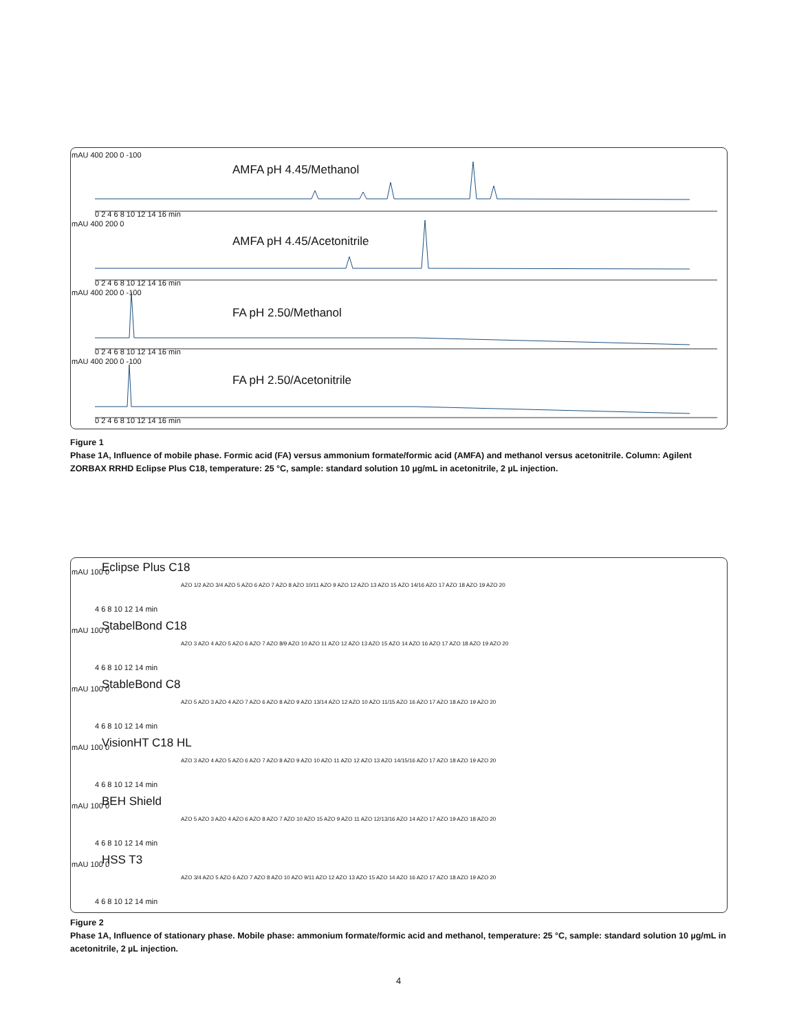mAU 400 200 0 -100
AMFA pH 4.45/Methanol
0 2 4 6 8 10 12 14 16 min
mAU 400 200 0
AMFA pH 4.45/Acetonitrile
0 2 4 6 8 10 12 14 16 min
mAU 400 200 0 -100
FA pH 2.50/Methanol
0 2 4 6 8 10 12 14 16 min
mAU 400 200 0 -100
FA pH 2.50/Acetonitrile
0 2 4 6 8 10 12 14 16 min
Figure 1
Phase 1A, Influence of mobile phase. Formic acid (FA) versus ammonium formate/formic acid (AMFA) and methanol versus acetonitrile. Column: Agilent ZORBAX RRHD Eclipse Plus C18, temperature: 25 °C, sample: standard solution 10 µg/mL in acetonitrile, 2 µL injection.
mAU 100 0 Eclipse Plus C18
AZO 1/2 AZO 3/4 AZO 5 AZO 6 AZO 7 AZO 8 AZO 10/11 AZO 9 AZO 12 AZO 13 AZO 15 AZO 14/16 AZO 17 AZO 18 AZO 19 AZO 20
4 6 8 10 12 14 min
mAU 100 0 StabelBond C18
AZO 3 AZO 4 AZO 5 AZO 6 AZO 7 AZO 8/9 AZO 10 AZO 11 AZO 12 AZO 13 AZO 15 AZO 14 AZO 16 AZO 17 AZO 18 AZO 19 AZO 20
4 6 8 10 12 14 min
mAU 100 0 StableBond C8
AZO 5 AZO 3 AZO 4 AZO 7 AZO 6 AZO 8 AZO 9 AZO 13/14 AZO 12 AZO 10 AZO 11/15 AZO 16 AZO 17 AZO 18 AZO 19 AZO 20
4 6 8 10 12 14 min
mAU 100 0 VisionHT C18 HL
AZO 3 AZO 4 AZO 5 AZO 6 AZO 7 AZO 8 AZO 9 AZO 10 AZO 11 AZO 12 AZO 13 AZO 14/15/16 AZO 17 AZO 18 AZO 19 AZO 20
4 6 8 10 12 14 min
mAU 100 0 BEH Shield
AZO 5 AZO 3 AZO 4 AZO 6 AZO 8 AZO 7 AZO 10 AZO 15 AZO 9 AZO 11 AZO 12/13/16 AZO 14 AZO 17 AZO 19 AZO 18 AZO 20
4 6 8 10 12 14 min
mAU 100 0 HSS T3
AZO 3/4 AZO 5 AZO 6 AZO 7 AZO 8 AZO 10 AZO 9/11 AZO 12 AZO 13 AZO 15 AZO 14 AZO 16 AZO 17 AZO 18 AZO 19 AZO 20
4 6 8 10 12 14 min
Figure 2
Phase 1A, Influence of stationary phase. Mobile phase: ammonium formate/formic acid and methanol, temperature: 25 °C, sample: standard solution 10 µg/mL in acetonitrile, 2 µL injection.
4